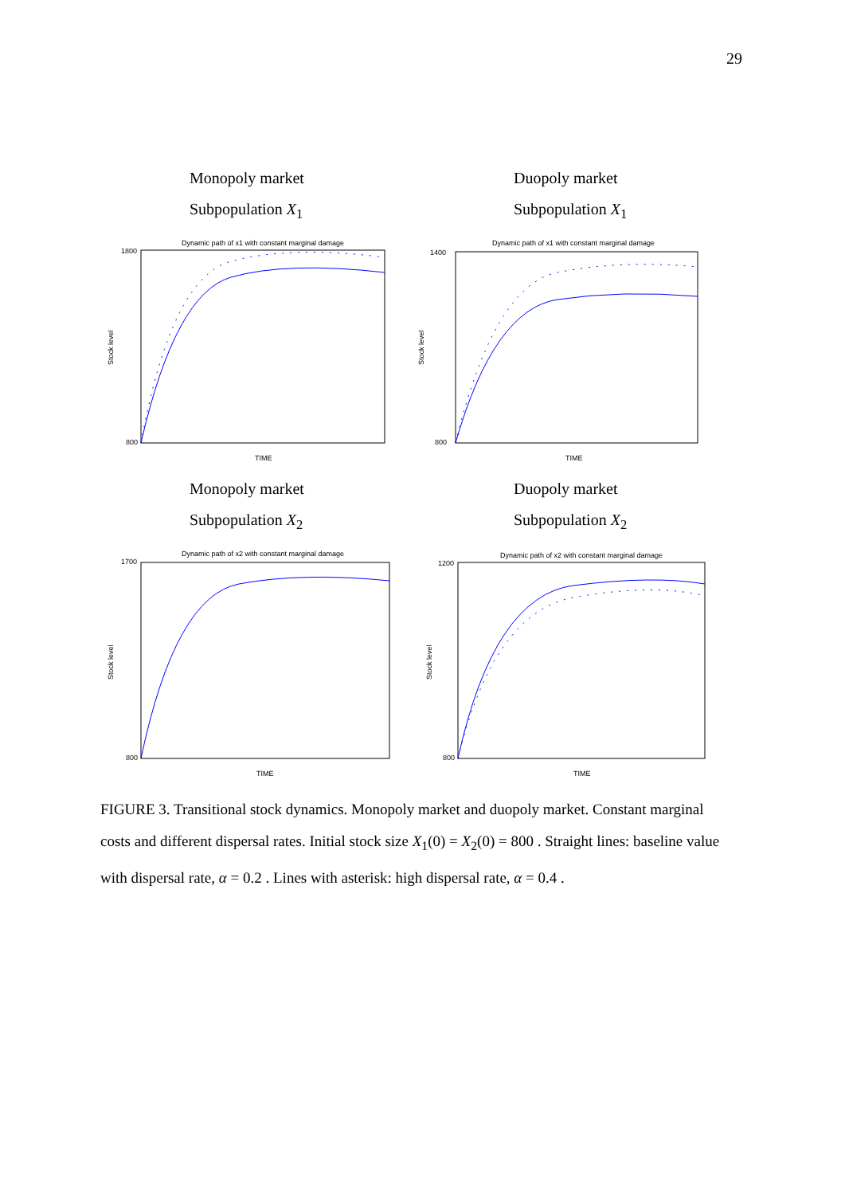29
Monopoly market
Subpopulation X<sub>1</sub>
Duopoly market
Subpopulation X<sub>1</sub>
Dynamic path of x1 with constant marginal damage
Stock level
TIME
1800
800
Dynamic path of x1 with constant marginal damage
Stock level
TIME
1400
800
Monopoly market
Subpopulation X<sub>2</sub>
Duopoly market
Subpopulation X<sub>2</sub>
Dynamic path of x2 with constant marginal damage
Stock level
TIME
1700
800
Dynamic path of x2 with constant marginal damage
Stock level
TIME
1200
800
FIGURE 3. Transitional stock dynamics. Monopoly market and duopoly market. Constant marginal costs and different dispersal rates. Initial stock size X<sub>1</sub>(0) = X<sub>2</sub>(0) = 800 . Straight lines: baseline value with dispersal rate, α = 0.2 . Lines with asterisk: high dispersal rate, α = 0.4 .